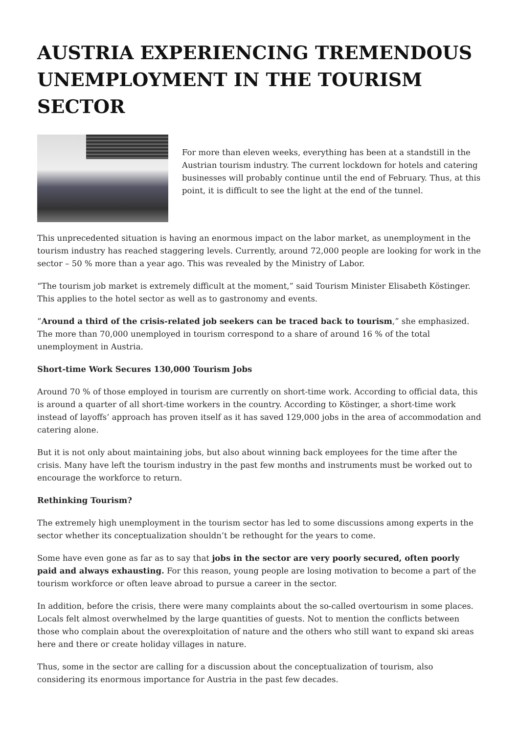AUSTRIA EXPERIENCING TREMENDOUS UNEMPLOYMENT IN THE TOURISM SECTOR
For more than eleven weeks, everything has been at a standstill in the Austrian tourism industry. The current lockdown for hotels and catering businesses will probably continue until the end of February. Thus, at this point, it is difficult to see the light at the end of the tunnel.
This unprecedented situation is having an enormous impact on the labor market, as unemployment in the tourism industry has reached staggering levels. Currently, around 72,000 people are looking for work in the sector – 50 % more than a year ago. This was revealed by the Ministry of Labor.
“The tourism job market is extremely difficult at the moment,” said Tourism Minister Elisabeth Köstinger. This applies to the hotel sector as well as to gastronomy and events.
“Around a third of the crisis-related job seekers can be traced back to tourism,” she emphasized. The more than 70,000 unemployed in tourism correspond to a share of around 16 % of the total unemployment in Austria.
Short-time Work Secures 130,000 Tourism Jobs
Around 70 % of those employed in tourism are currently on short-time work. According to official data, this is around a quarter of all short-time workers in the country. According to Köstinger, a short-time work instead of layoffs’ approach has proven itself as it has saved 129,000 jobs in the area of accommodation and catering alone.
But it is not only about maintaining jobs, but also about winning back employees for the time after the crisis. Many have left the tourism industry in the past few months and instruments must be worked out to encourage the workforce to return.
Rethinking Tourism?
The extremely high unemployment in the tourism sector has led to some discussions among experts in the sector whether its conceptualization shouldn’t be rethought for the years to come.
Some have even gone as far as to say that jobs in the sector are very poorly secured, often poorly paid and always exhausting. For this reason, young people are losing motivation to become a part of the tourism workforce or often leave abroad to pursue a career in the sector.
In addition, before the crisis, there were many complaints about the so-called overtourism in some places. Locals felt almost overwhelmed by the large quantities of guests. Not to mention the conflicts between those who complain about the overexploitation of nature and the others who still want to expand ski areas here and there or create holiday villages in nature.
Thus, some in the sector are calling for a discussion about the conceptualization of tourism, also considering its enormous importance for Austria in the past few decades.